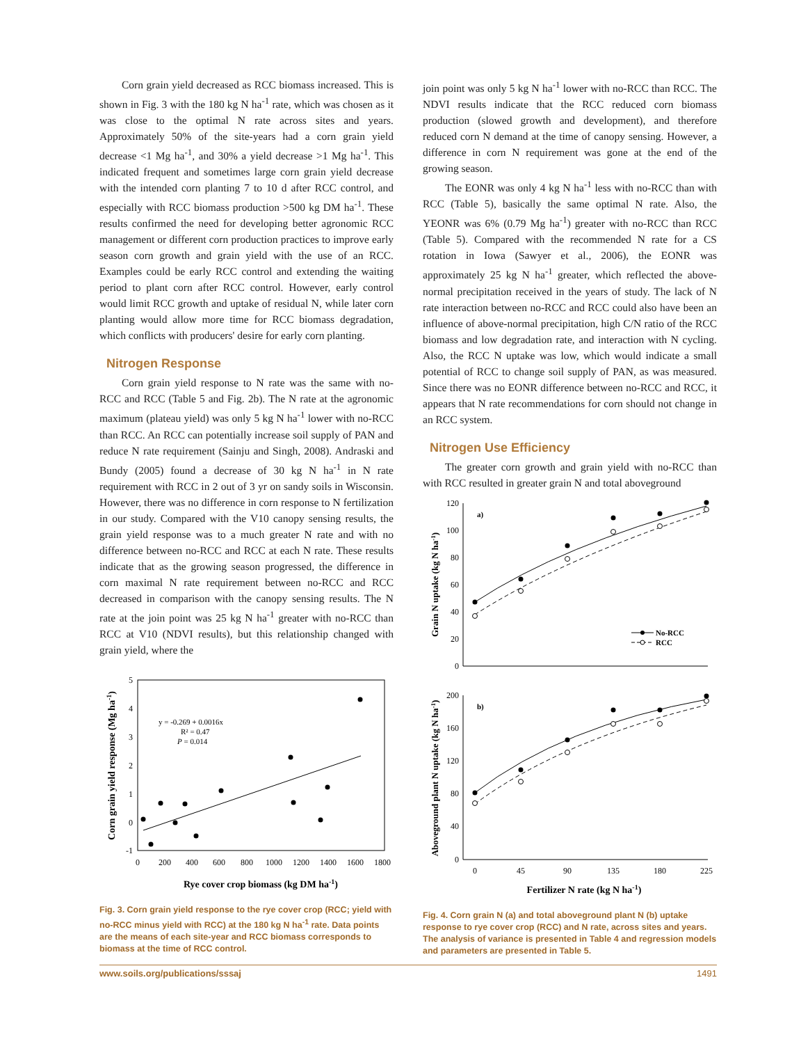Corn grain yield decreased as RCC biomass increased. This is shown in Fig. 3 with the 180 kg N ha<sup>-1</sup> rate, which was chosen as it was close to the optimal N rate across sites and years. Approximately 50% of the site-years had a corn grain yield decrease <1 Mg ha<sup>-1</sup>, and 30% a yield decrease >1 Mg ha<sup>-1</sup>. This indicated frequent and sometimes large corn grain yield decrease with the intended corn planting 7 to 10 d after RCC control, and especially with RCC biomass production >500 kg DM ha<sup>-1</sup>. These results confirmed the need for developing better agronomic RCC management or different corn production practices to improve early season corn growth and grain yield with the use of an RCC. Examples could be early RCC control and extending the waiting period to plant corn after RCC control. However, early control would limit RCC growth and uptake of residual N, while later corn planting would allow more time for RCC biomass degradation, which conflicts with producers' desire for early corn planting.
Nitrogen Response
Corn grain yield response to N rate was the same with no-RCC and RCC (Table 5 and Fig. 2b). The N rate at the agronomic maximum (plateau yield) was only 5 kg N ha<sup>-1</sup> lower with no-RCC than RCC. An RCC can potentially increase soil supply of PAN and reduce N rate requirement (Sainju and Singh, 2008). Andraski and Bundy (2005) found a decrease of 30 kg N ha<sup>-1</sup> in N rate requirement with RCC in 2 out of 3 yr on sandy soils in Wisconsin. However, there was no difference in corn response to N fertilization in our study. Compared with the V10 canopy sensing results, the grain yield response was to a much greater N rate and with no difference between no-RCC and RCC at each N rate. These results indicate that as the growing season progressed, the difference in corn maximal N rate requirement between no-RCC and RCC decreased in comparison with the canopy sensing results. The N rate at the join point was 25 kg N ha<sup>-1</sup> greater with no-RCC than RCC at V10 (NDVI results), but this relationship changed with grain yield, where the
5
4
3
2
1
0
-1
0
200
400
600
800
1000
1200
1400
1600
1800
Rye cover crop biomass (kg DM ha-1)
Corn grain yield response (Mg ha-1)
y = -0.269 + 0.0016x
R² = 0.47
P = 0.014
Fig. 3. Corn grain yield response to the rye cover crop (RCC; yield with no-RCC minus yield with RCC) at the 180 kg N ha<sup>-1</sup> rate. Data points are the means of each site-year and RCC biomass corresponds to biomass at the time of RCC control.
join point was only 5 kg N ha<sup>-1</sup> lower with no-RCC than RCC. The NDVI results indicate that the RCC reduced corn biomass production (slowed growth and development), and therefore reduced corn N demand at the time of canopy sensing. However, a difference in corn N requirement was gone at the end of the growing season.
The EONR was only 4 kg N ha<sup>-1</sup> less with no-RCC than with RCC (Table 5), basically the same optimal N rate. Also, the YEONR was 6% (0.79 Mg ha<sup>-1</sup>) greater with no-RCC than RCC (Table 5). Compared with the recommended N rate for a CS rotation in Iowa (Sawyer et al., 2006), the EONR was approximately 25 kg N ha<sup>-1</sup> greater, which reflected the above-normal precipitation received in the years of study. The lack of N rate interaction between no-RCC and RCC could also have been an influence of above-normal precipitation, high C/N ratio of the RCC biomass and low degradation rate, and interaction with N cycling. Also, the RCC N uptake was low, which would indicate a small potential of RCC to change soil supply of PAN, as was measured. Since there was no EONR difference between no-RCC and RCC, it appears that N rate recommendations for corn should not change in an RCC system.
Nitrogen Use Efficiency
The greater corn growth and grain yield with no-RCC than with RCC resulted in greater grain N and total aboveground
120
100
80
60
40
20
0
200
160
120
80
40
0
a)
b)
Grain N uptake (kg N ha-1)
Aboveground plant N uptake (kg N ha-1)
No-RCC
RCC
0
45
90
135
180
225
Fertilizer N rate (kg N ha-1)
Fig. 4. Corn grain N (a) and total aboveground plant N (b) uptake response to rye cover crop (RCC) and N rate, across sites and years. The analysis of variance is presented in Table 4 and regression models and parameters are presented in Table 5.
www.soils.org/publications/sssaj 1491